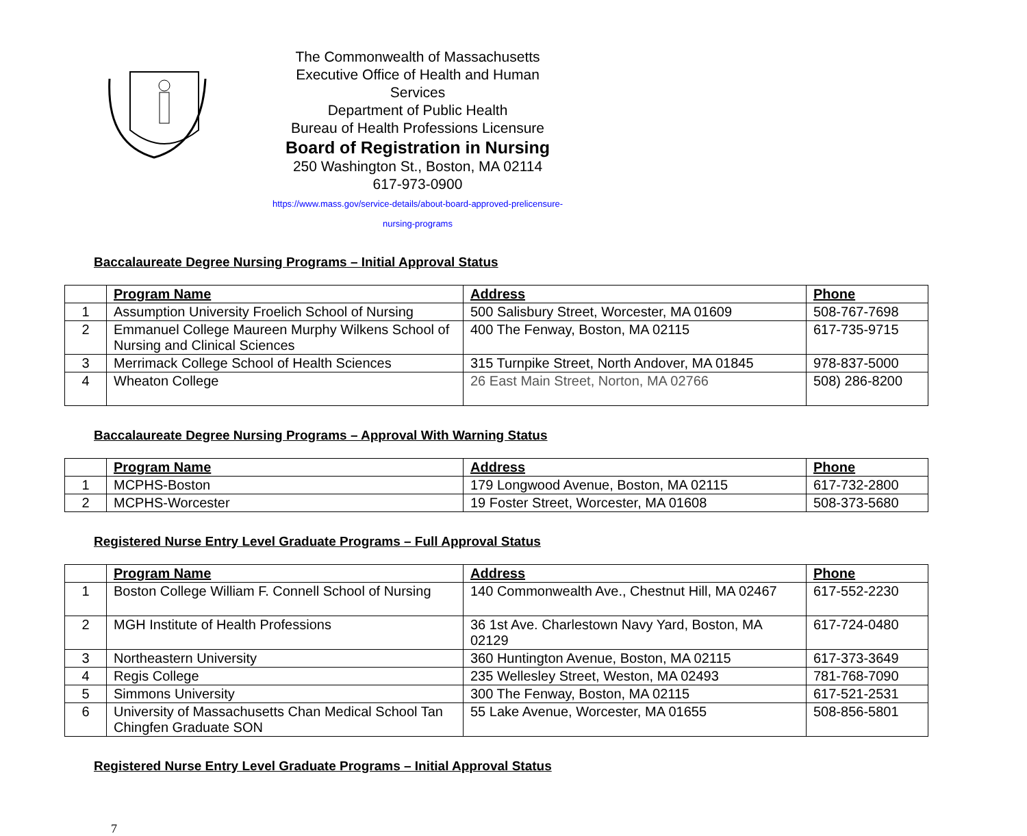The Commonwealth of Massachusetts
Executive Office of Health and Human Services
Department of Public Health
Bureau of Health Professions Licensure
Board of Registration in Nursing
250 Washington St., Boston, MA 02114
617-973-0900
https://www.mass.gov/service-details/about-board-approved-prelicensure-nursing-programs
Baccalaureate Degree Nursing Programs – Initial Approval Status
| | Program Name | Address | Phone |
| --- | --- | --- | --- |
| 1 | Assumption University Froelich School of Nursing | 500 Salisbury Street, Worcester, MA 01609 | 508-767-7698 |
| 2 | Emmanuel College Maureen Murphy Wilkens School of Nursing and Clinical Sciences | 400 The Fenway, Boston, MA 02115 | 617-735-9715 |
| 3 | Merrimack College School of Health Sciences | 315 Turnpike Street, North Andover, MA 01845 | 978-837-5000 |
| 4 | Wheaton College | 26 East Main Street, Norton, MA 02766 | 508) 286-8200 |
Baccalaureate Degree Nursing Programs – Approval With Warning Status
| | Program Name | Address | Phone |
| --- | --- | --- | --- |
| 1 | MCPHS-Boston | 179 Longwood Avenue, Boston, MA 02115 | 617-732-2800 |
| 2 | MCPHS-Worcester | 19 Foster Street, Worcester, MA 01608 | 508-373-5680 |
Registered Nurse Entry Level Graduate Programs – Full Approval Status
| | Program Name | Address | Phone |
| --- | --- | --- | --- |
| 1 | Boston College William F. Connell School of Nursing | 140 Commonwealth Ave., Chestnut Hill, MA 02467 | 617-552-2230 |
| 2 | MGH Institute of Health Professions | 36 1st Ave. Charlestown Navy Yard, Boston, MA 02129 | 617-724-0480 |
| 3 | Northeastern University | 360 Huntington Avenue, Boston, MA 02115 | 617-373-3649 |
| 4 | Regis College | 235 Wellesley Street, Weston, MA 02493 | 781-768-7090 |
| 5 | Simmons University | 300 The Fenway, Boston, MA 02115 | 617-521-2531 |
| 6 | University of Massachusetts Chan Medical School Tan Chingfen Graduate SON | 55 Lake Avenue, Worcester, MA 01655 | 508-856-5801 |
Registered Nurse Entry Level Graduate Programs – Initial Approval Status
7